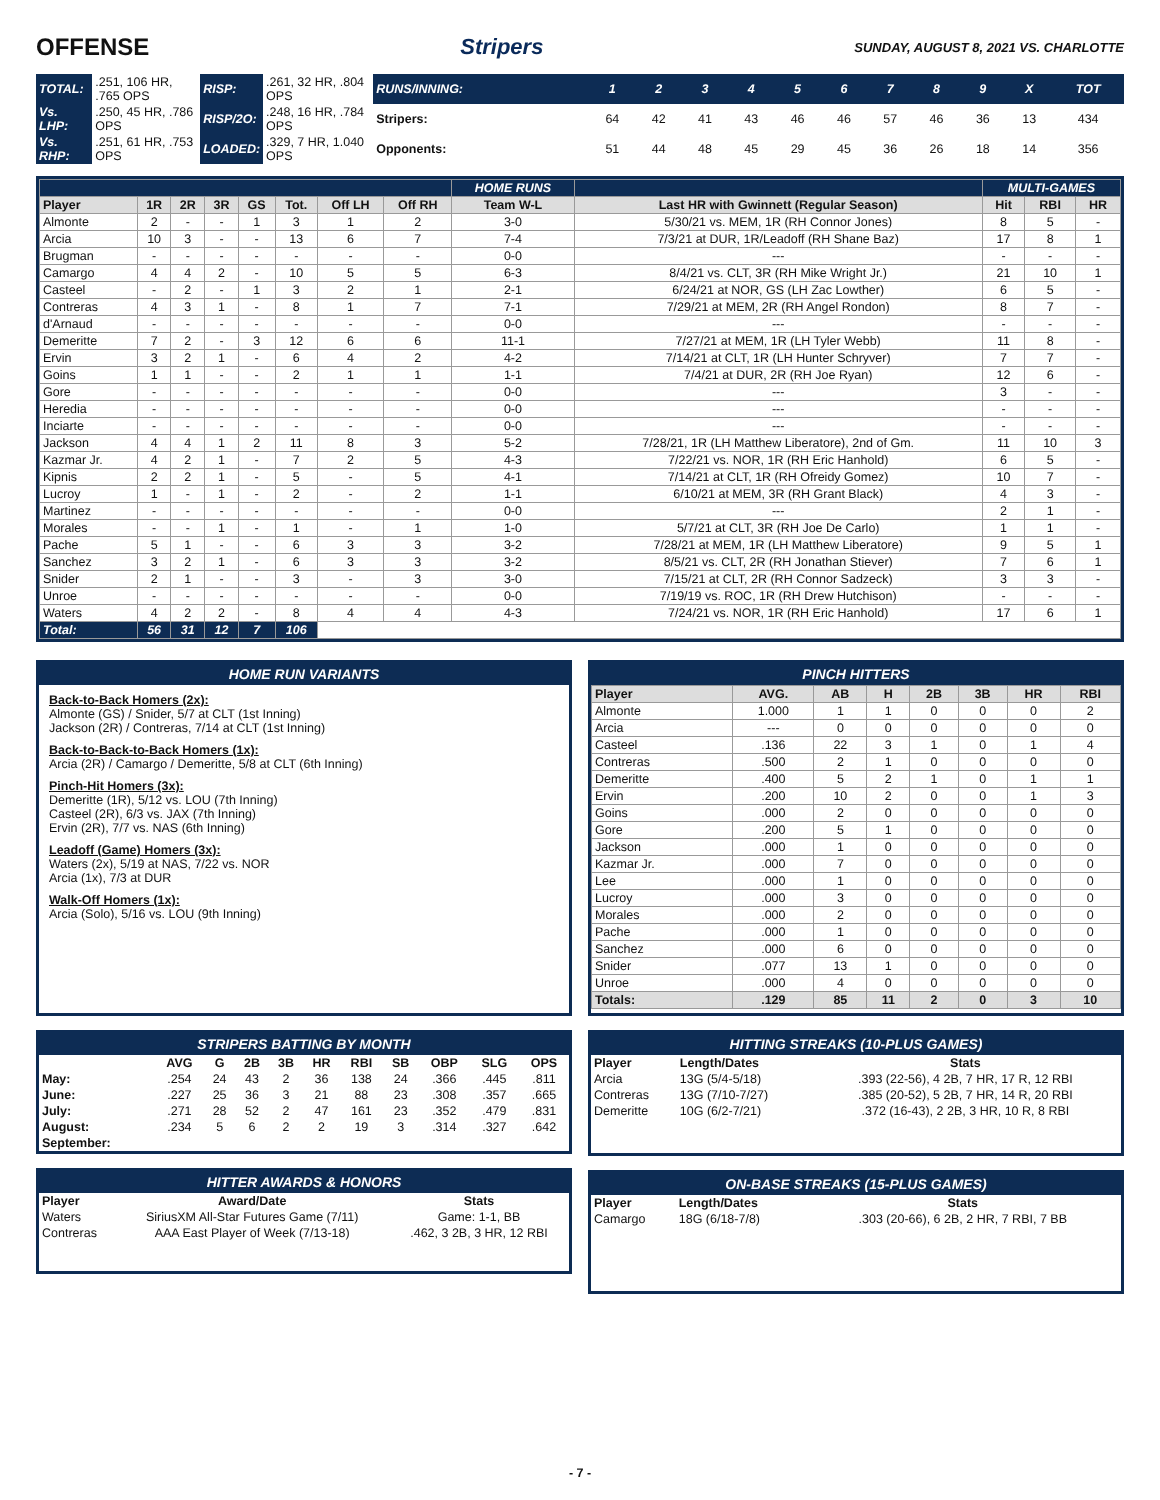OFFENSE Stripers SUNDAY, AUGUST 8, 2021 VS. CHARLOTTE
| TOTAL: | .251, 106 HR, .765 OPS | RISP: | .261, 32 HR, .804 OPS |
| Vs. LHP: | .250, 45 HR, .786 OPS | RISP/2O: | .248, 16 HR, .784 OPS |
| Vs. RHP: | .251, 61 HR, .753 OPS | LOADED: | .329, 7 HR, 1.040 OPS |
| RUNS/INNING: | 1 | 2 | 3 | 4 | 5 | 6 | 7 | 8 | 9 | X | TOT |
| Stripers: | 64 | 42 | 41 | 43 | 46 | 46 | 57 | 46 | 36 | 13 | 434 |
| Opponents: | 51 | 44 | 48 | 45 | 29 | 45 | 36 | 26 | 18 | 14 | 356 |
| | | | | | | | | HOME RUNS | | MULTI-GAMES | | |
| Player | 1R | 2R | 3R | GS | Tot. | Off LH | Off RH | Team W-L | Last HR with Gwinnett (Regular Season) | Hit | RBI | HR |
| Almonte | 2 | - | - | 1 | 3 | 1 | 2 | 3-0 | 5/30/21 vs. MEM, 1R (RH Connor Jones) | 8 | 5 | - |
| Arcia | 10 | 3 | - | - | 13 | 6 | 7 | 7-4 | 7/3/21 at DUR, 1R/Leadoff (RH Shane Baz) | 17 | 8 | 1 |
| Brugman | - | - | - | - | - | - | - | 0-0 | --- | - | - | - |
| Camargo | 4 | 4 | 2 | - | 10 | 5 | 5 | 6-3 | 8/4/21 vs. CLT, 3R (RH Mike Wright Jr.) | 21 | 10 | 1 |
| Casteel | - | 2 | - | 1 | 3 | 2 | 1 | 2-1 | 6/24/21 at NOR, GS (LH Zac Lowther) | 6 | 5 | - |
| Contreras | 4 | 3 | 1 | - | 8 | 1 | 7 | 7-1 | 7/29/21 at MEM, 2R (RH Angel Rondon) | 8 | 7 | - |
| d'Arnaud | - | - | - | - | - | - | - | 0-0 | --- | - | - | - |
| Demeritte | 7 | 2 | - | 3 | 12 | 6 | 6 | 11-1 | 7/27/21 at MEM, 1R (LH Tyler Webb) | 11 | 8 | - |
| Ervin | 3 | 2 | 1 | - | 6 | 4 | 2 | 4-2 | 7/14/21 at CLT, 1R (LH Hunter Schryver) | 7 | 7 | - |
| Goins | 1 | 1 | - | - | 2 | 1 | 1 | 1-1 | 7/4/21 at DUR, 2R (RH Joe Ryan) | 12 | 6 | - |
| Gore | - | - | - | - | - | - | - | 0-0 | --- | 3 | - | - |
| Heredia | - | - | - | - | - | - | - | 0-0 | --- | - | - | - |
| Inciarte | - | - | - | - | - | - | - | 0-0 | --- | - | - | - |
| Jackson | 4 | 4 | 1 | 2 | 11 | 8 | 3 | 5-2 | 7/28/21, 1R (LH Matthew Liberatore), 2nd of Gm. | 11 | 10 | 3 |
| Kazmar Jr. | 4 | 2 | 1 | - | 7 | 2 | 5 | 4-3 | 7/22/21 vs. NOR, 1R (RH Eric Hanhold) | 6 | 5 | - |
| Kipnis | 2 | 2 | 1 | - | 5 | - | 5 | 4-1 | 7/14/21 at CLT, 1R (RH Ofreidy Gomez) | 10 | 7 | - |
| Lucroy | 1 | - | 1 | - | 2 | - | 2 | 1-1 | 6/10/21 at MEM, 3R (RH Grant Black) | 4 | 3 | - |
| Martinez | - | - | - | - | - | - | - | 0-0 | --- | 2 | 1 | - |
| Morales | - | - | 1 | - | 1 | - | 1 | 1-0 | 5/7/21 at CLT, 3R (RH Joe De Carlo) | 1 | 1 | - |
| Pache | 5 | 1 | - | - | 6 | 3 | 3 | 3-2 | 7/28/21 at MEM, 1R (LH Matthew Liberatore) | 9 | 5 | 1 |
| Sanchez | 3 | 2 | 1 | - | 6 | 3 | 3 | 3-2 | 8/5/21 vs. CLT, 2R (RH Jonathan Stiever) | 7 | 6 | 1 |
| Snider | 2 | 1 | - | - | 3 | - | 3 | 3-0 | 7/15/21 at CLT, 2R (RH Connor Sadzeck) | 3 | 3 | - |
| Unroe | - | - | - | - | - | - | - | 0-0 | 7/19/19 vs. ROC, 1R (RH Drew Hutchison) | - | - | - |
| Waters | 4 | 2 | 2 | - | 8 | 4 | 4 | 4-3 | 7/24/21 vs. NOR, 1R (RH Eric Hanhold) | 17 | 6 | 1 |
| Total: | 56 | 31 | 12 | 7 | 106 | | | | | | | |
HOME RUN VARIANTS
Back-to-Back Homers (2x):
Almonte (GS) / Snider, 5/7 at CLT (1st Inning)
Jackson (2R) / Contreras, 7/14 at CLT (1st Inning)
Back-to-Back-to-Back Homers (1x):
Arcia (2R) / Camargo / Demeritte, 5/8 at CLT (6th Inning)
Pinch-Hit Homers (3x):
Demeritte (1R), 5/12 vs. LOU (7th Inning)
Casteel (2R), 6/3 vs. JAX (7th Inning)
Ervin (2R), 7/7 vs. NAS (6th Inning)
Leadoff (Game) Homers (3x):
Waters (2x), 5/19 at NAS, 7/22 vs. NOR
Arcia (1x), 7/3 at DUR
Walk-Off Homers (1x):
Arcia (Solo), 5/16 vs. LOU (9th Inning)
PINCH HITTERS
| Player | AVG. | AB | H | 2B | 3B | HR | RBI |
| --- | --- | --- | --- | --- | --- | --- | --- |
| Almonte | 1.000 | 1 | 1 | 0 | 0 | 0 | 2 |
| Arcia | --- | 0 | 0 | 0 | 0 | 0 | 0 |
| Casteel | .136 | 22 | 3 | 1 | 0 | 1 | 4 |
| Contreras | .500 | 2 | 1 | 0 | 0 | 0 | 0 |
| Demeritte | .400 | 5 | 2 | 1 | 0 | 1 | 1 |
| Ervin | .200 | 10 | 2 | 0 | 0 | 1 | 3 |
| Goins | .000 | 2 | 0 | 0 | 0 | 0 | 0 |
| Gore | .200 | 5 | 1 | 0 | 0 | 0 | 0 |
| Jackson | .000 | 1 | 0 | 0 | 0 | 0 | 0 |
| Kazmar Jr. | .000 | 7 | 0 | 0 | 0 | 0 | 0 |
| Lee | .000 | 1 | 0 | 0 | 0 | 0 | 0 |
| Lucroy | .000 | 3 | 0 | 0 | 0 | 0 | 0 |
| Morales | .000 | 2 | 0 | 0 | 0 | 0 | 0 |
| Pache | .000 | 1 | 0 | 0 | 0 | 0 | 0 |
| Sanchez | .000 | 6 | 0 | 0 | 0 | 0 | 0 |
| Snider | .077 | 13 | 1 | 0 | 0 | 0 | 0 |
| Unroe | .000 | 4 | 0 | 0 | 0 | 0 | 0 |
| Totals: | .129 | 85 | 11 | 2 | 0 | 3 | 10 |
STRIPERS BATTING BY MONTH
| | AVG | G | 2B | 3B | HR | RBI | SB | OBP | SLG | OPS |
| --- | --- | --- | --- | --- | --- | --- | --- | --- | --- | --- |
| May: | .254 | 24 | 43 | 2 | 36 | 138 | 24 | .366 | .445 | .811 |
| June: | .227 | 25 | 36 | 3 | 21 | 88 | 23 | .308 | .357 | .665 |
| July: | .271 | 28 | 52 | 2 | 47 | 161 | 23 | .352 | .479 | .831 |
| August: | .234 | 5 | 6 | 2 | 2 | 19 | 3 | .314 | .327 | .642 |
| September: | | | | | | | | | | |
HITTER AWARDS & HONORS
| Player | Award/Date | Stats |
| --- | --- | --- |
| Waters | SiriusXM All-Star Futures Game (7/11) | Game: 1-1, BB |
| Contreras | AAA East Player of Week (7/13-18) | .462, 3 2B, 3 HR, 12 RBI |
HITTING STREAKS (10-PLUS GAMES)
| Player | Length/Dates | Stats |
| --- | --- | --- |
| Arcia | 13G (5/4-5/18) | .393 (22-56), 4 2B, 7 HR, 17 R, 12 RBI |
| Contreras | 13G (7/10-7/27) | .385 (20-52), 5 2B, 7 HR, 14 R, 20 RBI |
| Demeritte | 10G (6/2-7/21) | .372 (16-43), 2 2B, 3 HR, 10 R, 8 RBI |
ON-BASE STREAKS (15-PLUS GAMES)
| Player | Length/Dates | Stats |
| --- | --- | --- |
| Camargo | 18G (6/18-7/8) | .303 (20-66), 6 2B, 2 HR, 7 RBI, 7 BB |
- 7 -